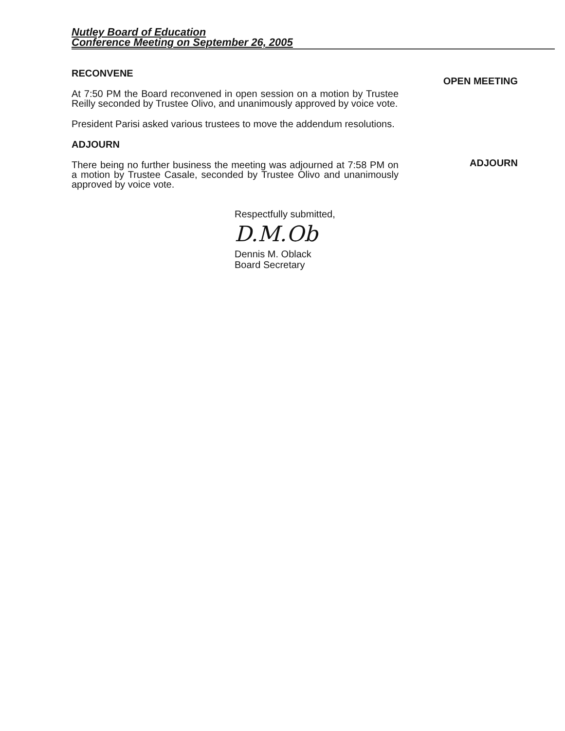Nutley Board of Education
Conference Meeting on September 26, 2005
RECONVENE
At 7:50 PM the Board reconvened in open session on a motion by Trustee Reilly seconded by Trustee Olivo, and unanimously approved by voice vote.
President Parisi asked various trustees to move the addendum resolutions.
ADJOURN
There being no further business the meeting was adjourned at 7:58 PM on a motion by Trustee Casale, seconded by Trustee Olivo and unanimously approved by voice vote.
Respectfully submitted,
D.M.Ob
Dennis M. Oblack
Board Secretary
OPEN MEETING
ADJOURN